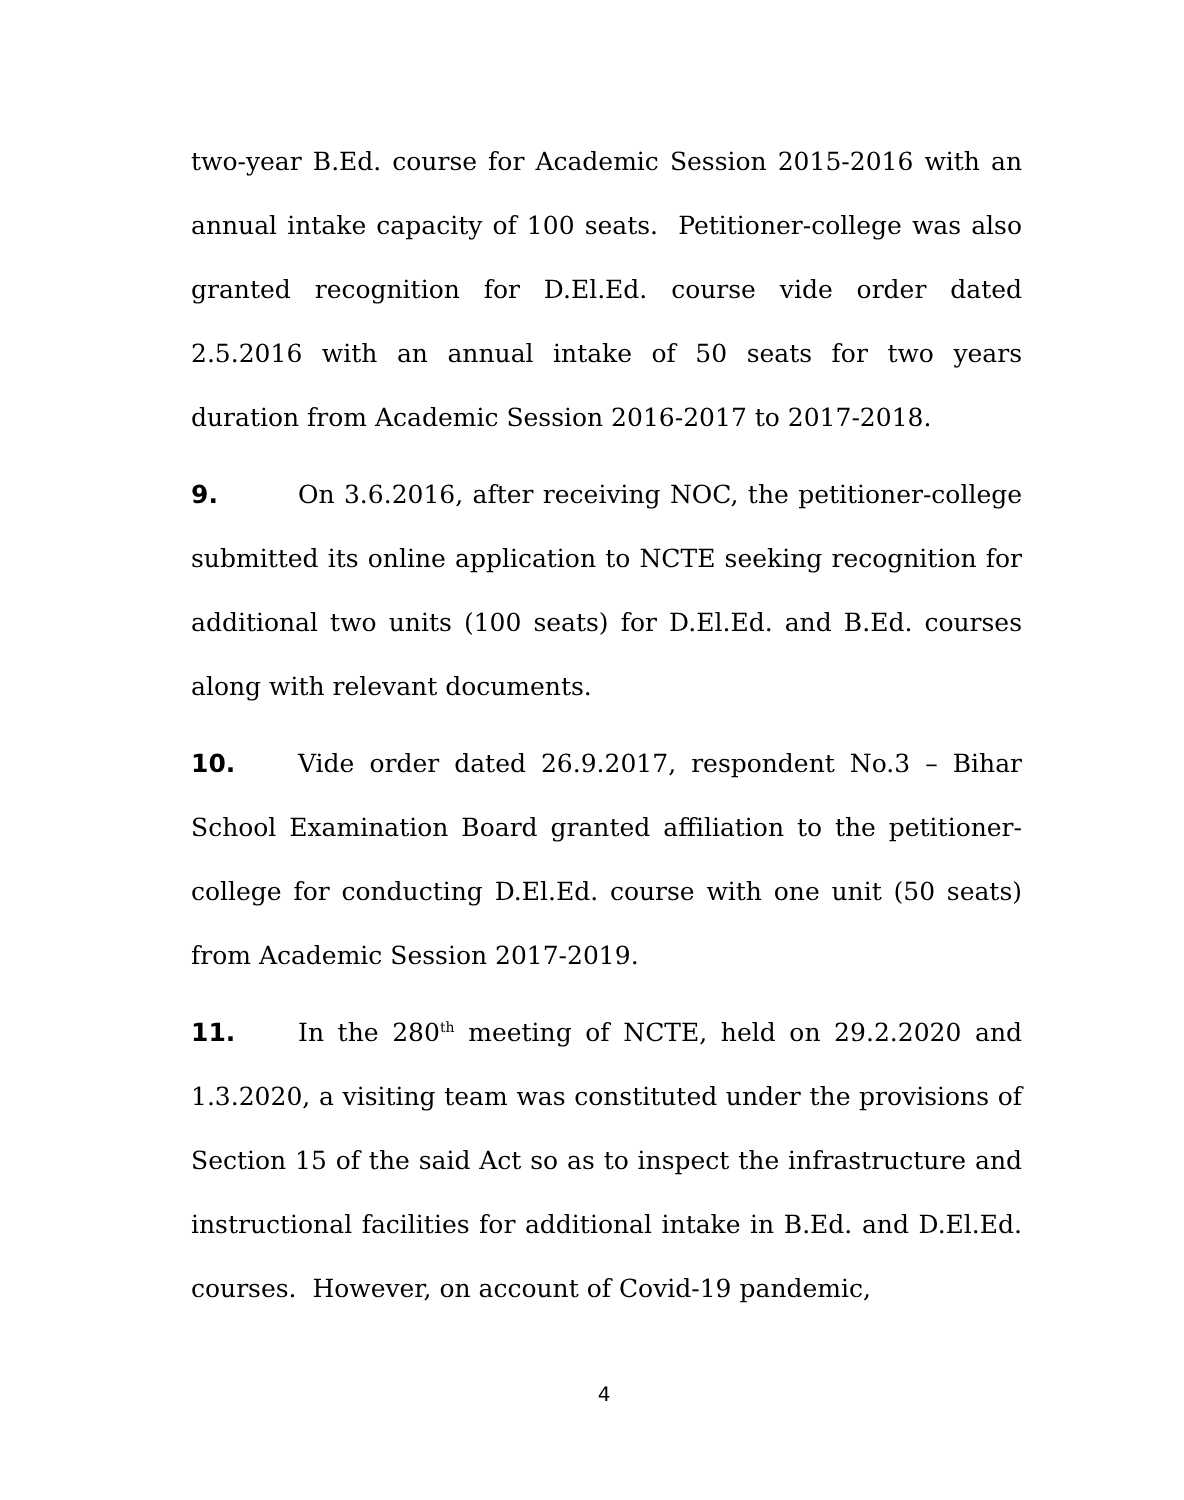two-year B.Ed. course for Academic Session 2015-2016 with an annual intake capacity of 100 seats. Petitioner-college was also granted recognition for D.El.Ed. course vide order dated 2.5.2016 with an annual intake of 50 seats for two years duration from Academic Session 2016-2017 to 2017-2018.
9. On 3.6.2016, after receiving NOC, the petitioner-college submitted its online application to NCTE seeking recognition for additional two units (100 seats) for D.El.Ed. and B.Ed. courses along with relevant documents.
10. Vide order dated 26.9.2017, respondent No.3 – Bihar School Examination Board granted affiliation to the petitioner-college for conducting D.El.Ed. course with one unit (50 seats) from Academic Session 2017-2019.
11. In the 280<sup>th</sup> meeting of NCTE, held on 29.2.2020 and 1.3.2020, a visiting team was constituted under the provisions of Section 15 of the said Act so as to inspect the infrastructure and instructional facilities for additional intake in B.Ed. and D.El.Ed. courses. However, on account of Covid-19 pandemic,
4